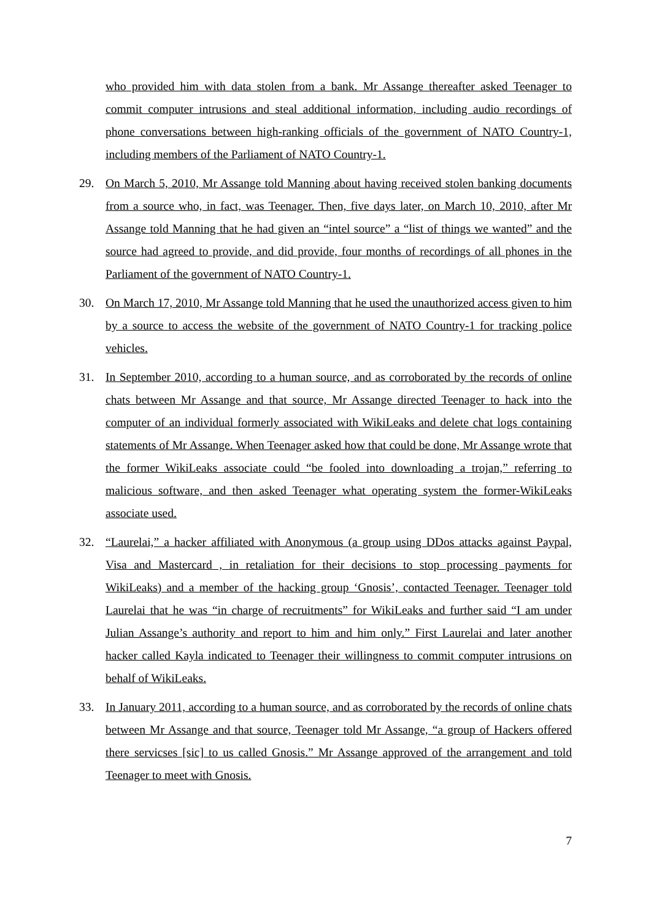who provided him with data stolen from a bank. Mr Assange thereafter asked Teenager to commit computer intrusions and steal additional information, including audio recordings of phone conversations between high-ranking officials of the government of NATO Country-1, including members of the Parliament of NATO Country-1.
29. On March 5, 2010, Mr Assange told Manning about having received stolen banking documents from a source who, in fact, was Teenager. Then, five days later, on March 10, 2010, after Mr Assange told Manning that he had given an “intel source” a “list of things we wanted” and the source had agreed to provide, and did provide, four months of recordings of all phones in the Parliament of the government of NATO Country-1.
30. On March 17, 2010, Mr Assange told Manning that he used the unauthorized access given to him by a source to access the website of the government of NATO Country-1 for tracking police vehicles.
31. In September 2010, according to a human source, and as corroborated by the records of online chats between Mr Assange and that source, Mr Assange directed Teenager to hack into the computer of an individual formerly associated with WikiLeaks and delete chat logs containing statements of Mr Assange. When Teenager asked how that could be done, Mr Assange wrote that the former WikiLeaks associate could “be fooled into downloading a trojan,” referring to malicious software, and then asked Teenager what operating system the former-WikiLeaks associate used.
32. “Laurelai,” a hacker affiliated with Anonymous (a group using DDos attacks against Paypal, Visa and Mastercard , in retaliation for their decisions to stop processing payments for WikiLeaks) and a member of the hacking group ‘Gnosis’, contacted Teenager. Teenager told Laurelai that he was “in charge of recruitments” for WikiLeaks and further said “I am under Julian Assange’s authority and report to him and him only.” First Laurelai and later another hacker called Kayla indicated to Teenager their willingness to commit computer intrusions on behalf of WikiLeaks.
33. In January 2011, according to a human source, and as corroborated by the records of online chats between Mr Assange and that source, Teenager told Mr Assange, “a group of Hackers offered there servicses [sic] to us called Gnosis.” Mr Assange approved of the arrangement and told Teenager to meet with Gnosis.
7